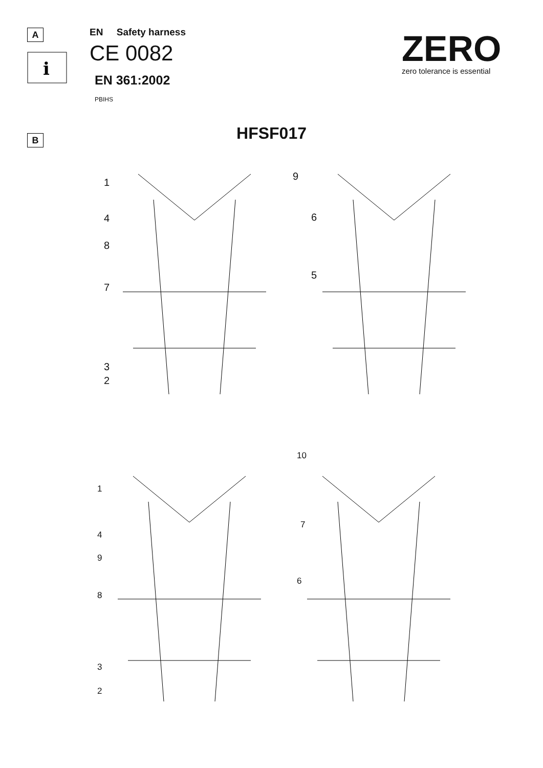A
i
EN Safety harness
CE 0082
EN 361:2002
PBIHS
ZERO
zero tolerance is essential
B
HFSF017
1
4
8
7
3
2
9
6
5
1
4
9
8
3
2
10
7
6